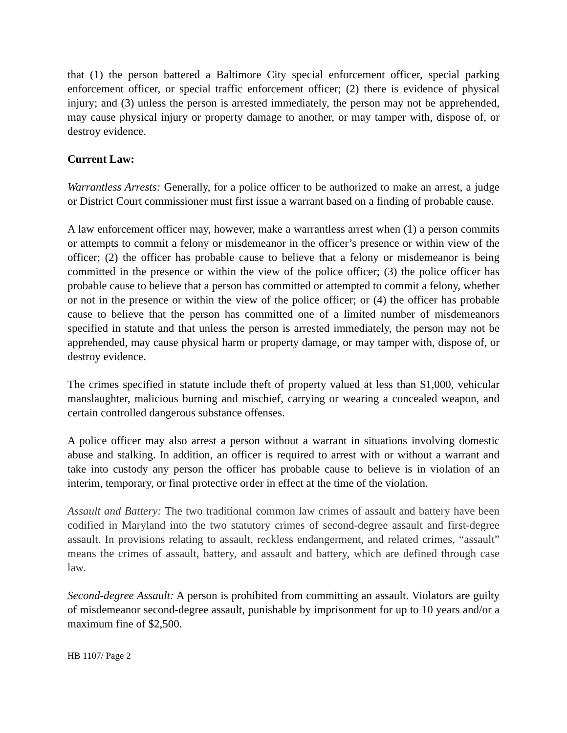that (1) the person battered a Baltimore City special enforcement officer, special parking enforcement officer, or special traffic enforcement officer; (2) there is evidence of physical injury; and (3) unless the person is arrested immediately, the person may not be apprehended, may cause physical injury or property damage to another, or may tamper with, dispose of, or destroy evidence.
Current Law:
Warrantless Arrests: Generally, for a police officer to be authorized to make an arrest, a judge or District Court commissioner must first issue a warrant based on a finding of probable cause.
A law enforcement officer may, however, make a warrantless arrest when (1) a person commits or attempts to commit a felony or misdemeanor in the officer’s presence or within view of the officer; (2) the officer has probable cause to believe that a felony or misdemeanor is being committed in the presence or within the view of the police officer; (3) the police officer has probable cause to believe that a person has committed or attempted to commit a felony, whether or not in the presence or within the view of the police officer; or (4) the officer has probable cause to believe that the person has committed one of a limited number of misdemeanors specified in statute and that unless the person is arrested immediately, the person may not be apprehended, may cause physical harm or property damage, or may tamper with, dispose of, or destroy evidence.
The crimes specified in statute include theft of property valued at less than $1,000, vehicular manslaughter, malicious burning and mischief, carrying or wearing a concealed weapon, and certain controlled dangerous substance offenses.
A police officer may also arrest a person without a warrant in situations involving domestic abuse and stalking. In addition, an officer is required to arrest with or without a warrant and take into custody any person the officer has probable cause to believe is in violation of an interim, temporary, or final protective order in effect at the time of the violation.
Assault and Battery: The two traditional common law crimes of assault and battery have been codified in Maryland into the two statutory crimes of second-degree assault and first-degree assault. In provisions relating to assault, reckless endangerment, and related crimes, “assault” means the crimes of assault, battery, and assault and battery, which are defined through case law.
Second-degree Assault: A person is prohibited from committing an assault. Violators are guilty of misdemeanor second-degree assault, punishable by imprisonment for up to 10 years and/or a maximum fine of $2,500.
HB 1107/ Page 2